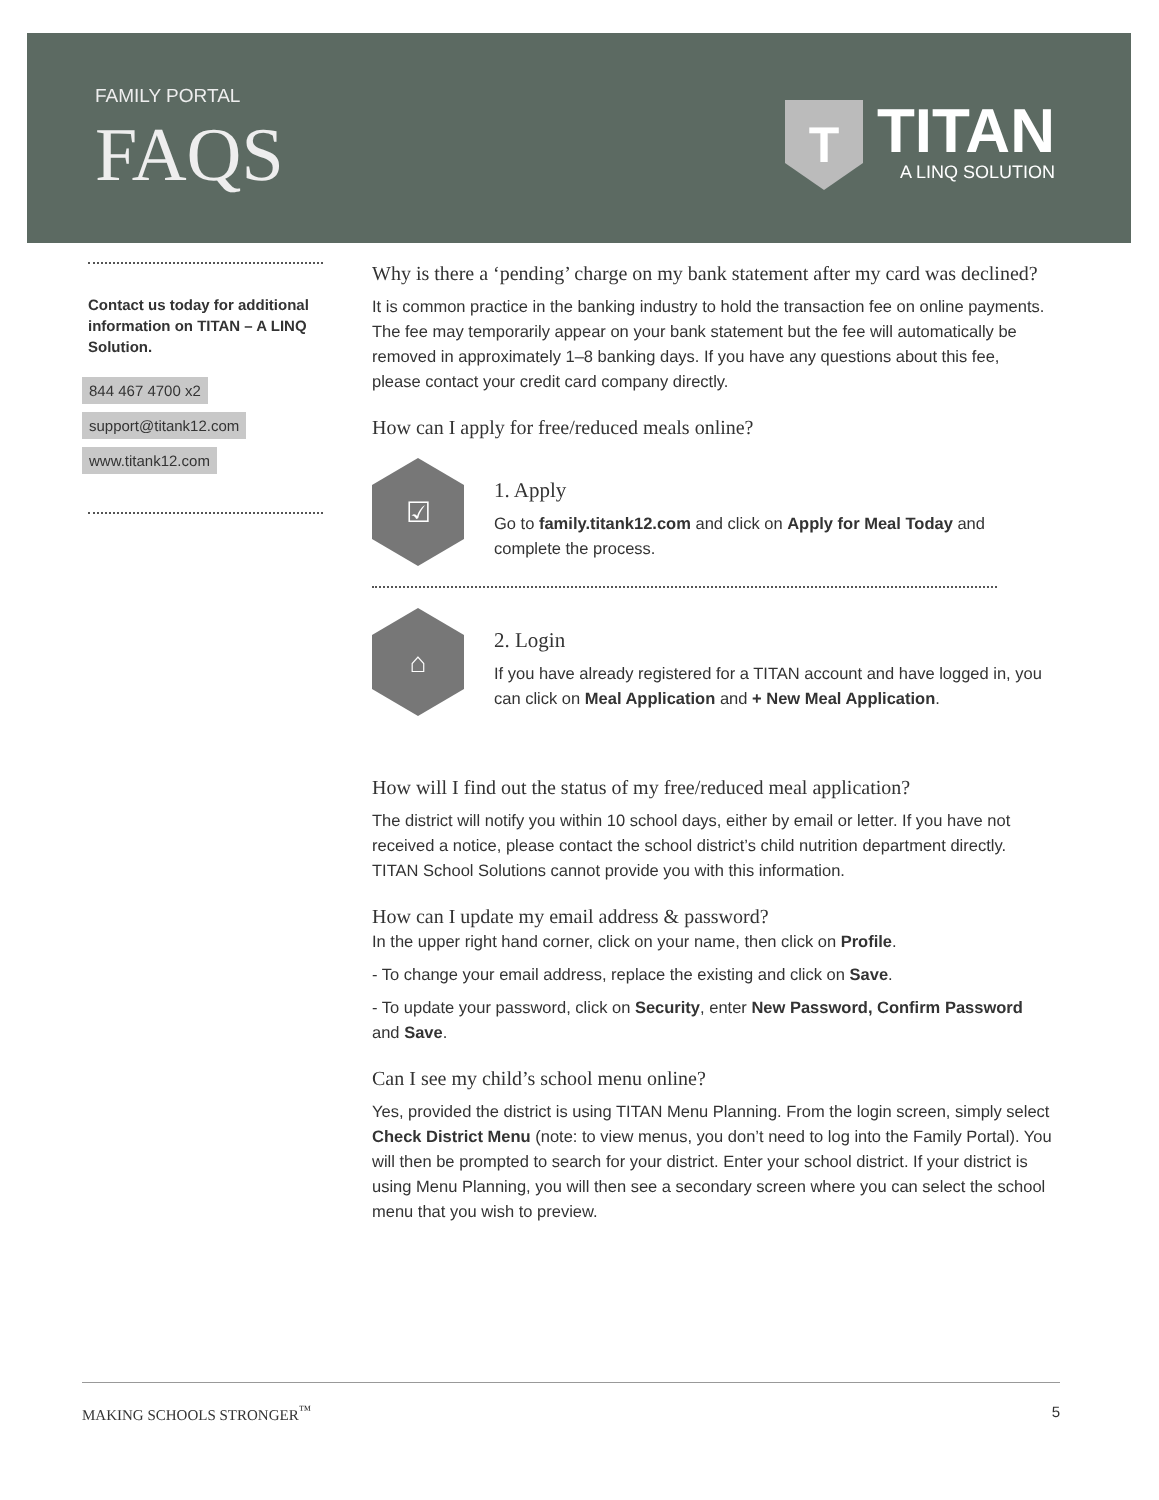FAMILY PORTAL
FAQS
T
TITAN
A LINQ SOLUTION
Contact us today for additional information on TITAN – A LINQ Solution.
844 467 4700 x2
support@titank12.com
www.titank12.com
Why is there a ‘pending’ charge on my bank statement after my card was declined?
It is common practice in the banking industry to hold the transaction fee on online payments. The fee may temporarily appear on your bank statement but the fee will automatically be removed in approximately 1–8 banking days. If you have any questions about this fee, please contact your credit card company directly.
How can I apply for free/reduced meals online?
☑
1. Apply
Go to family.titank12.com and click on Apply for Meal Today and complete the process.
⌂
2. Login
If you have already registered for a TITAN account and have logged in, you can click on Meal Application and + New Meal Application.
How will I find out the status of my free/reduced meal application?
The district will notify you within 10 school days, either by email or letter. If you have not received a notice, please contact the school district’s child nutrition department directly. TITAN School Solutions cannot provide you with this information.
How can I update my email address & password?
In the upper right hand corner, click on your name, then click on Profile.
- To change your email address, replace the existing and click on Save.
- To update your password, click on Security, enter New Password, Confirm Password and Save.
Can I see my child’s school menu online?
Yes, provided the district is using TITAN Menu Planning. From the login screen, simply select Check District Menu (note: to view menus, you don’t need to log into the Family Portal). You will then be prompted to search for your district. Enter your school district. If your district is using Menu Planning, you will then see a secondary screen where you can select the school menu that you wish to preview.
MAKING SCHOOLS STRONGER<sup>™</sup> 5